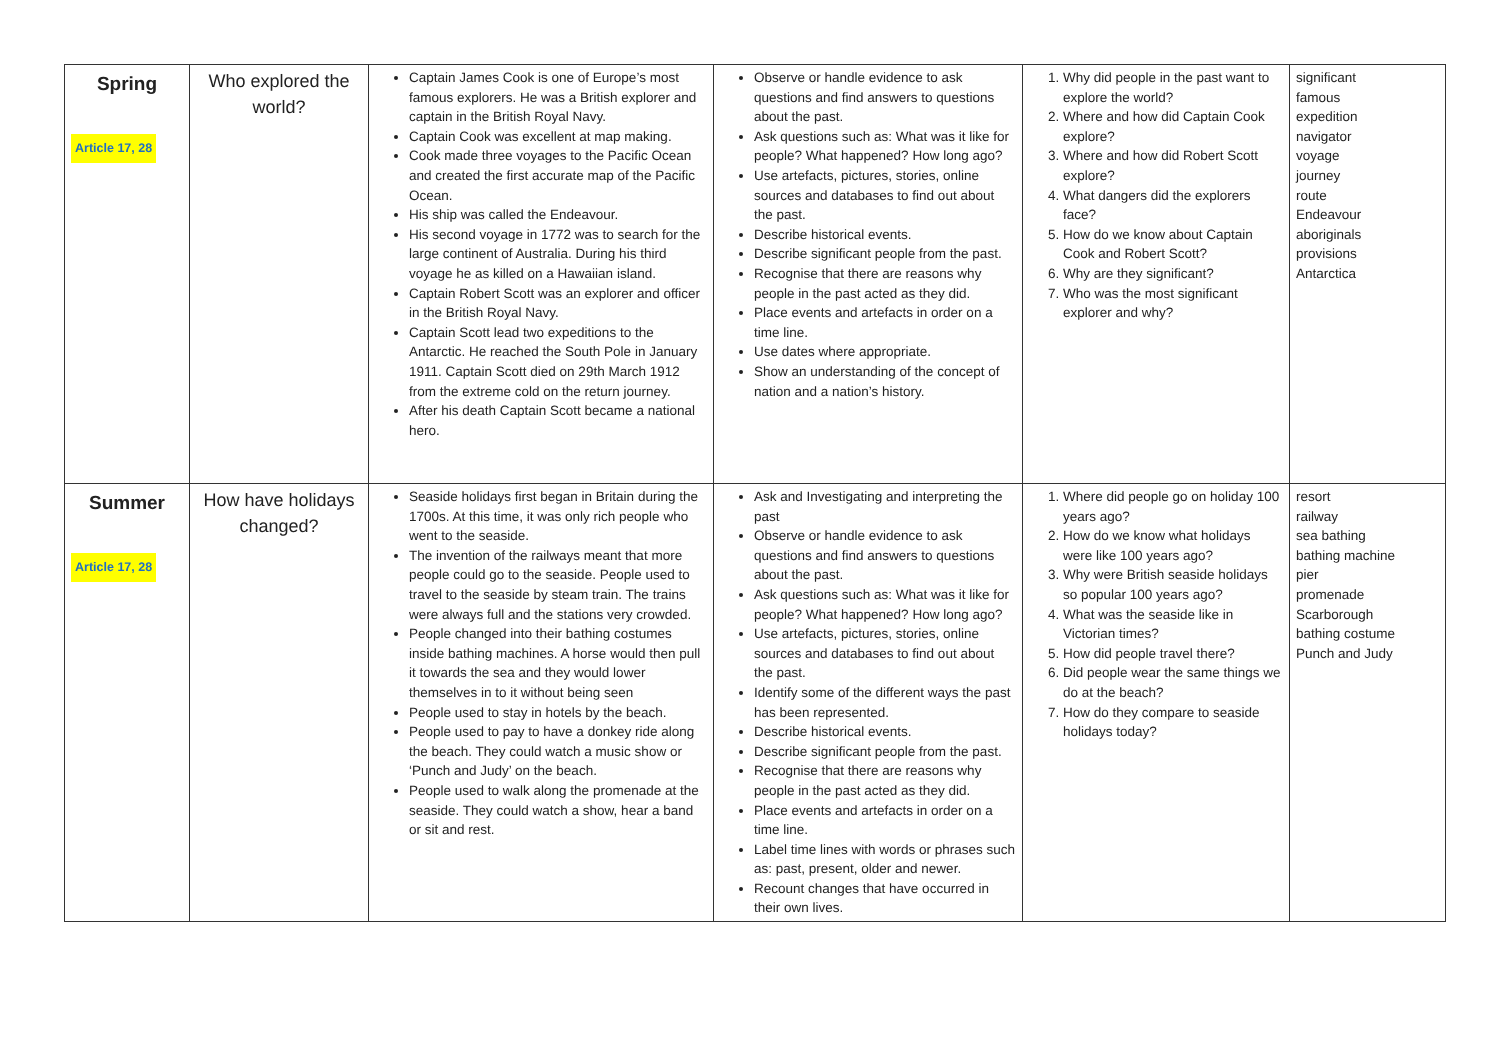| Spring Article 17, 28 | Who explored the world? | Captain James Cook is one of Europe’s most famous explorers. He was a British explorer and captain in the British Royal Navy. Captain Cook was excellent at map making. Cook made three voyages to the Pacific Ocean and created the first accurate map of the Pacific Ocean. His ship was called the Endeavour. His second voyage in 1772 was to search for the large continent of Australia. During his third voyage he as killed on a Hawaiian island. Captain Robert Scott was an explorer and officer in the British Royal Navy. Captain Scott lead two expeditions to the Antarctic. He reached the South Pole in January 1911. Captain Scott died on 29th March 1912 from the extreme cold on the return journey. After his death Captain Scott became a national hero. | Observe or handle evidence to ask questions and find answers to questions about the past. Ask questions such as: What was it like for people? What happened? How long ago? Use artefacts, pictures, stories, online sources and databases to find out about the past. Describe historical events. Describe significant people from the past. Recognise that there are reasons why people in the past acted as they did. Place events and artefacts in order on a time line. Use dates where appropriate. Show an understanding of the concept of nation and a nation’s history. | 1. Why did people in the past want to explore the world? 2. Where and how did Captain Cook explore? 3. Where and how did Robert Scott explore? 4. What dangers did the explorers face? 5. How do we know about Captain Cook and Robert Scott? 6. Why are they significant? 7. Who was the most significant explorer and why? | significant famous expedition navigator voyage journey route Endeavour aboriginals provisions Antarctica |
| Summer Article 17, 28 | How have holidays changed? | Seaside holidays first began in Britain during the 1700s. At this time, it was only rich people who went to the seaside. The invention of the railways meant that more people could go to the seaside. People used to travel to the seaside by steam train. The trains were always full and the stations very crowded. People changed into their bathing costumes inside bathing machines. A horse would then pull it towards the sea and they would lower themselves in to it without being seen People used to stay in hotels by the beach. People used to pay to have a donkey ride along the beach. They could watch a music show or ‘Punch and Judy’ on the beach. People used to walk along the promenade at the seaside. They could watch a show, hear a band or sit and rest. | Ask and Investigating and interpreting the past Observe or handle evidence to ask questions and find answers to questions about the past. Ask questions such as: What was it like for people? What happened? How long ago? Use artefacts, pictures, stories, online sources and databases to find out about the past. Identify some of the different ways the past has been represented. Describe historical events. Describe significant people from the past. Recognise that there are reasons why people in the past acted as they did. Place events and artefacts in order on a time line. Label time lines with words or phrases such as: past, present, older and newer. Recount changes that have occurred in their own lives. | 1. Where did people go on holiday 100 years ago? 2. How do we know what holidays were like 100 years ago? 3. Why were British seaside holidays so popular 100 years ago? 4. What was the seaside like in Victorian times? 5. How did people travel there? 6. Did people wear the same things we do at the beach? 7. How do they compare to seaside holidays today? | resort railway sea bathing bathing machine pier promenade Scarborough bathing costume Punch and Judy |